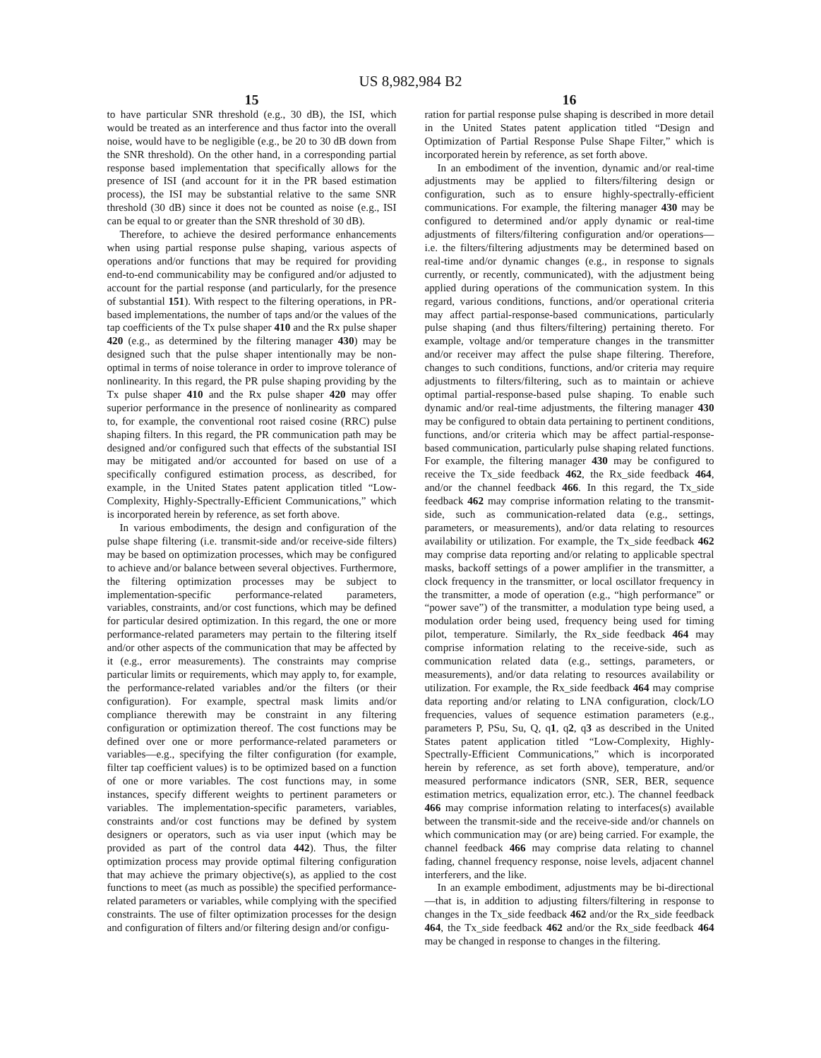US 8,982,984 B2
15
to have particular SNR threshold (e.g., 30 dB), the ISI, which would be treated as an interference and thus factor into the overall noise, would have to be negligible (e.g., be 20 to 30 dB down from the SNR threshold). On the other hand, in a corresponding partial response based implementation that specifically allows for the presence of ISI (and account for it in the PR based estimation process), the ISI may be substantial relative to the same SNR threshold (30 dB) since it does not be counted as noise (e.g., ISI can be equal to or greater than the SNR threshold of 30 dB).
Therefore, to achieve the desired performance enhancements when using partial response pulse shaping, various aspects of operations and/or functions that may be required for providing end-to-end communicability may be configured and/or adjusted to account for the partial response (and particularly, for the presence of substantial 151). With respect to the filtering operations, in PR-based implementations, the number of taps and/or the values of the tap coefficients of the Tx pulse shaper 410 and the Rx pulse shaper 420 (e.g., as determined by the filtering manager 430) may be designed such that the pulse shaper intentionally may be non-optimal in terms of noise tolerance in order to improve tolerance of nonlinearity. In this regard, the PR pulse shaping providing by the Tx pulse shaper 410 and the Rx pulse shaper 420 may offer superior performance in the presence of nonlinearity as compared to, for example, the conventional root raised cosine (RRC) pulse shaping filters. In this regard, the PR communication path may be designed and/or configured such that effects of the substantial ISI may be mitigated and/or accounted for based on use of a specifically configured estimation process, as described, for example, in the United States patent application titled “Low-Complexity, Highly-Spectrally-Efficient Communications,” which is incorporated herein by reference, as set forth above.
In various embodiments, the design and configuration of the pulse shape filtering (i.e. transmit-side and/or receive-side filters) may be based on optimization processes, which may be configured to achieve and/or balance between several objectives. Furthermore, the filtering optimization processes may be subject to implementation-specific performance-related parameters, variables, constraints, and/or cost functions, which may be defined for particular desired optimization. In this regard, the one or more performance-related parameters may pertain to the filtering itself and/or other aspects of the communication that may be affected by it (e.g., error measurements). The constraints may comprise particular limits or requirements, which may apply to, for example, the performance-related variables and/or the filters (or their configuration). For example, spectral mask limits and/or compliance therewith may be constraint in any filtering configuration or optimization thereof. The cost functions may be defined over one or more performance-related parameters or variables—e.g., specifying the filter configuration (for example, filter tap coefficient values) is to be optimized based on a function of one or more variables. The cost functions may, in some instances, specify different weights to pertinent parameters or variables. The implementation-specific parameters, variables, constraints and/or cost functions may be defined by system designers or operators, such as via user input (which may be provided as part of the control data 442). Thus, the filter optimization process may provide optimal filtering configuration that may achieve the primary objective(s), as applied to the cost functions to meet (as much as possible) the specified performance-related parameters or variables, while complying with the specified constraints. The use of filter optimization processes for the design and configuration of filters and/or filtering design and/or configu-
16
ration for partial response pulse shaping is described in more detail in the United States patent application titled “Design and Optimization of Partial Response Pulse Shape Filter,” which is incorporated herein by reference, as set forth above.
In an embodiment of the invention, dynamic and/or real-time adjustments may be applied to filters/filtering design or configuration, such as to ensure highly-spectrally-efficient communications. For example, the filtering manager 430 may be configured to determined and/or apply dynamic or real-time adjustments of filters/filtering configuration and/or operations—i.e. the filters/filtering adjustments may be determined based on real-time and/or dynamic changes (e.g., in response to signals currently, or recently, communicated), with the adjustment being applied during operations of the communication system. In this regard, various conditions, functions, and/or operational criteria may affect partial-response-based communications, particularly pulse shaping (and thus filters/filtering) pertaining thereto. For example, voltage and/or temperature changes in the transmitter and/or receiver may affect the pulse shape filtering. Therefore, changes to such conditions, functions, and/or criteria may require adjustments to filters/filtering, such as to maintain or achieve optimal partial-response-based pulse shaping. To enable such dynamic and/or real-time adjustments, the filtering manager 430 may be configured to obtain data pertaining to pertinent conditions, functions, and/or criteria which may be affect partial-response-based communication, particularly pulse shaping related functions. For example, the filtering manager 430 may be configured to receive the Tx_side feedback 462, the Rx_side feedback 464, and/or the channel feedback 466. In this regard, the Tx_side feedback 462 may comprise information relating to the transmit-side, such as communication-related data (e.g., settings, parameters, or measurements), and/or data relating to resources availability or utilization. For example, the Tx_side feedback 462 may comprise data reporting and/or relating to applicable spectral masks, backoff settings of a power amplifier in the transmitter, a clock frequency in the transmitter, or local oscillator frequency in the transmitter, a mode of operation (e.g., “high performance” or “power save”) of the transmitter, a modulation type being used, a modulation order being used, frequency being used for timing pilot, temperature. Similarly, the Rx_side feedback 464 may comprise information relating to the receive-side, such as communication related data (e.g., settings, parameters, or measurements), and/or data relating to resources availability or utilization. For example, the Rx_side feedback 464 may comprise data reporting and/or relating to LNA configuration, clock/LO frequencies, values of sequence estimation parameters (e.g., parameters P, PSu, Su, Q, q1, q2, q3 as described in the United States patent application titled “Low-Complexity, Highly-Spectrally-Efficient Communications,” which is incorporated herein by reference, as set forth above), temperature, and/or measured performance indicators (SNR, SER, BER, sequence estimation metrics, equalization error, etc.). The channel feedback 466 may comprise information relating to interfaces(s) available between the transmit-side and the receive-side and/or channels on which communication may (or are) being carried. For example, the channel feedback 466 may comprise data relating to channel fading, channel frequency response, noise levels, adjacent channel interferers, and the like.
In an example embodiment, adjustments may be bi-directional—that is, in addition to adjusting filters/filtering in response to changes in the Tx_side feedback 462 and/or the Rx_side feedback 464, the Tx_side feedback 462 and/or the Rx_side feedback 464 may be changed in response to changes in the filtering.